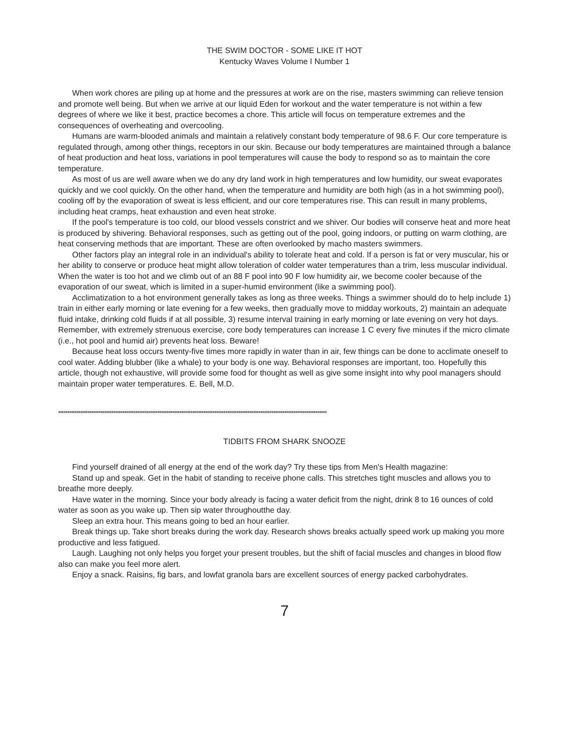THE SWIM DOCTOR - SOME LIKE IT HOT
Kentucky Waves Volume I Number 1
When work chores are piling up at home and the pressures at work are on the rise, masters swimming can relieve tension and promote well being. But when we arrive at our liquid Eden for workout and the water temperature is not within a few degrees of where we like it best, practice becomes a chore. This article will focus on temperature extremes and the consequences of overheating and overcooling.
Humans are warm-blooded animals and maintain a relatively constant body temperature of 98.6 F. Our core temperature is regulated through, among other things, receptors in our skin. Because our body temperatures are maintained through a balance of heat production and heat loss, variations in pool temperatures will cause the body to respond so as to maintain the core temperature.
As most of us are well aware when we do any dry land work in high temperatures and low humidity, our sweat evaporates quickly and we cool quickly. On the other hand, when the temperature and humidity are both high (as in a hot swimming pool), cooling off by the evaporation of sweat is less efficient, and our core temperatures rise. This can result in many problems, including heat cramps, heat exhaustion and even heat stroke.
If the pool's temperature is too cold, our blood vessels constrict and we shiver. Our bodies will conserve heat and more heat is produced by shivering. Behavioral responses, such as getting out of the pool, going indoors, or putting on warm clothing, are heat conserving methods that are important. These are often overlooked by macho masters swimmers.
Other factors play an integral role in an individual's ability to tolerate heat and cold. If a person is fat or very muscular, his or her ability to conserve or produce heat might allow toleration of colder water temperatures than a trim, less muscular individual. When the water is too hot and we climb out of an 88 F pool into 90 F low humidity air, we become cooler because of the evaporation of our sweat, which is limited in a super-humid environment (like a swimming pool).
Acclimatization to a hot environment generally takes as long as three weeks. Things a swimmer should do to help include 1) train in either early morning or late evening for a few weeks, then gradually move to midday workouts, 2) maintain an adequate fluid intake, drinking cold fluids if at all possible, 3) resume interval training in early morning or late evening on very hot days. Remember, with extremely strenuous exercise, core body temperatures can increase 1 C every five minutes if the micro climate (i.e., hot pool and humid air) prevents heat loss. Beware!
Because heat loss occurs twenty-five times more rapidly in water than in air, few things can be done to acclimate oneself to cool water. Adding blubber (like a whale) to your body is one way. Behavioral responses are important, too. Hopefully this article, though not exhaustive, will provide some food for thought as well as give some insight into why pool managers should maintain proper water temperatures. E. Bell, M.D.
**************************************************************************************************************************************************
TIDBITS FROM SHARK SNOOZE
Find yourself drained of all energy at the end of the work day? Try these tips from Men's Health magazine:
Stand up and speak. Get in the habit of standing to receive phone calls. This stretches tight muscles and allows you to breathe more deeply.
Have water in the morning. Since your body already is facing a water deficit from the night, drink 8 to 16 ounces of cold water as soon as you wake up. Then sip water throughoutthe day.
Sleep an extra hour. This means going to bed an hour earlier.
Break things up. Take short breaks during the work day. Research shows breaks actually speed work up making you more productive and less fatigued.
Laugh. Laughing not only helps you forget your present troubles, but the shift of facial muscles and changes in blood flow also can make you feel more alert.
Enjoy a snack. Raisins, fig bars, and lowfat granola bars are excellent sources of energy packed carbohydrates.
7